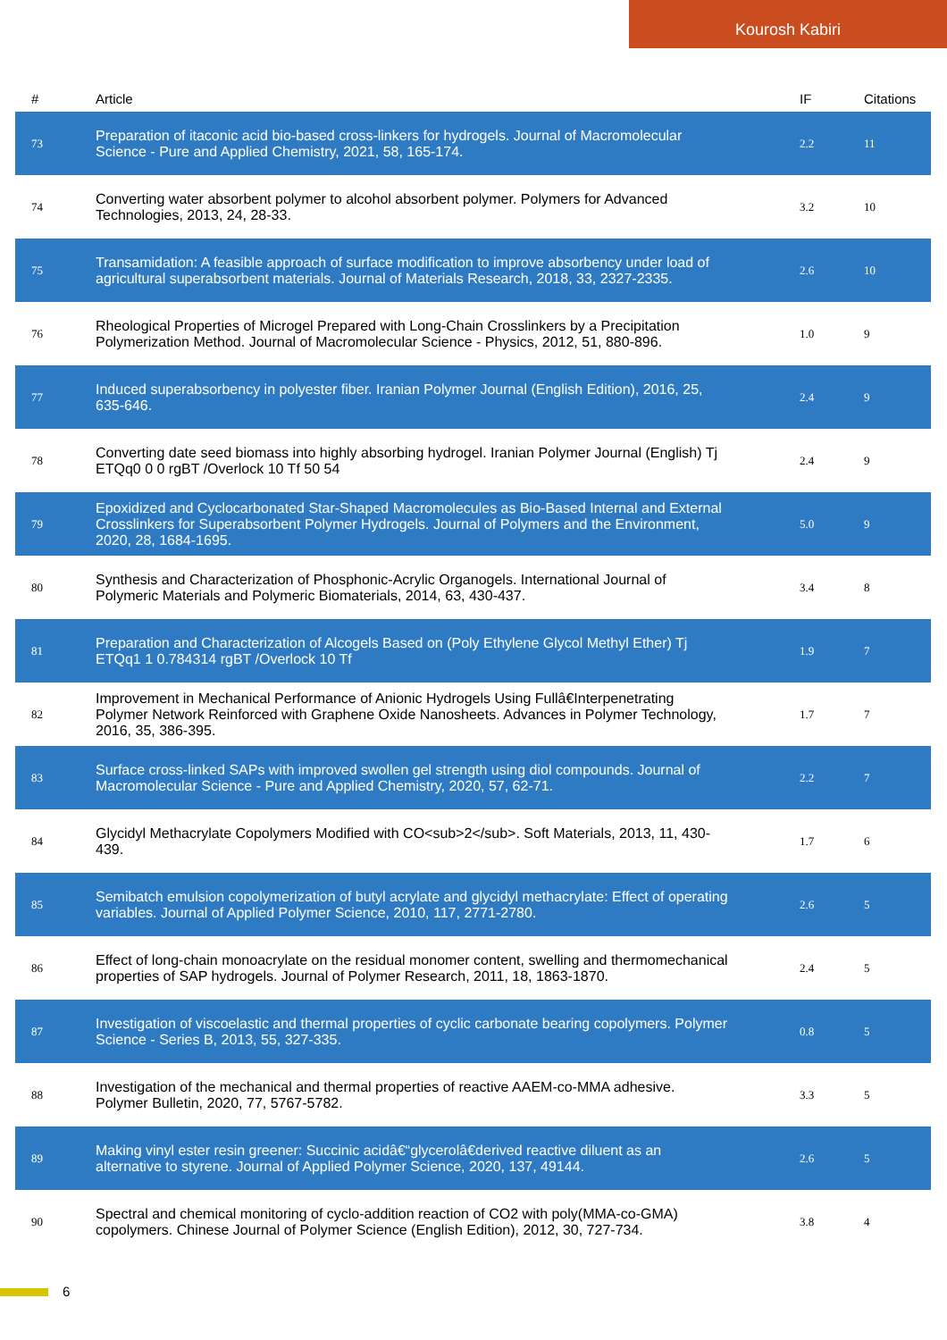Kourosh Kabiri
| # | Article | IF | Citations |
| --- | --- | --- | --- |
| 73 | Preparation of itaconic acid bio-based cross-linkers for hydrogels. Journal of Macromolecular Science - Pure and Applied Chemistry, 2021, 58, 165-174. | 2.2 | 11 |
| 74 | Converting water absorbent polymer to alcohol absorbent polymer. Polymers for Advanced Technologies, 2013, 24, 28-33. | 3.2 | 10 |
| 75 | Transamidation: A feasible approach of surface modification to improve absorbency under load of agricultural superabsorbent materials. Journal of Materials Research, 2018, 33, 2327-2335. | 2.6 | 10 |
| 76 | Rheological Properties of Microgel Prepared with Long-Chain Crosslinkers by a Precipitation Polymerization Method. Journal of Macromolecular Science - Physics, 2012, 51, 880-896. | 1.0 | 9 |
| 77 | Induced superabsorbency in polyester fiber. Iranian Polymer Journal (English Edition), 2016, 25, 635-646. | 2.4 | 9 |
| 78 | Converting date seed biomass into highly absorbing hydrogel. Iranian Polymer Journal (English) Tj ETQq0 0 0 rgBT /Overlock 10 Tf 50 54 | 2.4 | 9 |
| 79 | Epoxidized and Cyclocarbonated Star-Shaped Macromolecules as Bio-Based Internal and External Crosslinkers for Superabsorbent Polymer Hydrogels. Journal of Polymers and the Environment, 2020, 28, 1684-1695. | 5.0 | 9 |
| 80 | Synthesis and Characterization of Phosphonic-Acrylic Organogels. International Journal of Polymeric Materials and Polymeric Biomaterials, 2014, 63, 430-437. | 3.4 | 8 |
| 81 | Preparation and Characterization of Alcogels Based on (Poly Ethylene Glycol Methyl Ether) Tj ETQq1 1 0.784314 rgBT /Overlock 10 Tf | 1.9 | 7 |
| 82 | Improvement in Mechanical Performance of Anionic Hydrogels Using Fullâ€Interpenetrating Polymer Network Reinforced with Graphene Oxide Nanosheets. Advances in Polymer Technology, 2016, 35, 386-395. | 1.7 | 7 |
| 83 | Surface cross-linked SAPs with improved swollen gel strength using diol compounds. Journal of Macromolecular Science - Pure and Applied Chemistry, 2020, 57, 62-71. | 2.2 | 7 |
| 84 | Glycidyl Methacrylate Copolymers Modified with CO<sub>2</sub>. Soft Materials, 2013, 11, 430-439. | 1.7 | 6 |
| 85 | Semibatch emulsion copolymerization of butyl acrylate and glycidyl methacrylate: Effect of operating variables. Journal of Applied Polymer Science, 2010, 117, 2771-2780. | 2.6 | 5 |
| 86 | Effect of long-chain monoacrylate on the residual monomer content, swelling and thermomechanical properties of SAP hydrogels. Journal of Polymer Research, 2011, 18, 1863-1870. | 2.4 | 5 |
| 87 | Investigation of viscoelastic and thermal properties of cyclic carbonate bearing copolymers. Polymer Science - Series B, 2013, 55, 327-335. | 0.8 | 5 |
| 88 | Investigation of the mechanical and thermal properties of reactive AAEM-co-MMA adhesive. Polymer Bulletin, 2020, 77, 5767-5782. | 3.3 | 5 |
| 89 | Making vinyl ester resin greener: Succinic acidâ€“glycerolâ€derived reactive diluent as an alternative to styrene. Journal of Applied Polymer Science, 2020, 137, 49144. | 2.6 | 5 |
| 90 | Spectral and chemical monitoring of cyclo-addition reaction of CO2 with poly(MMA-co-GMA) copolymers. Chinese Journal of Polymer Science (English Edition), 2012, 30, 727-734. | 3.8 | 4 |
6